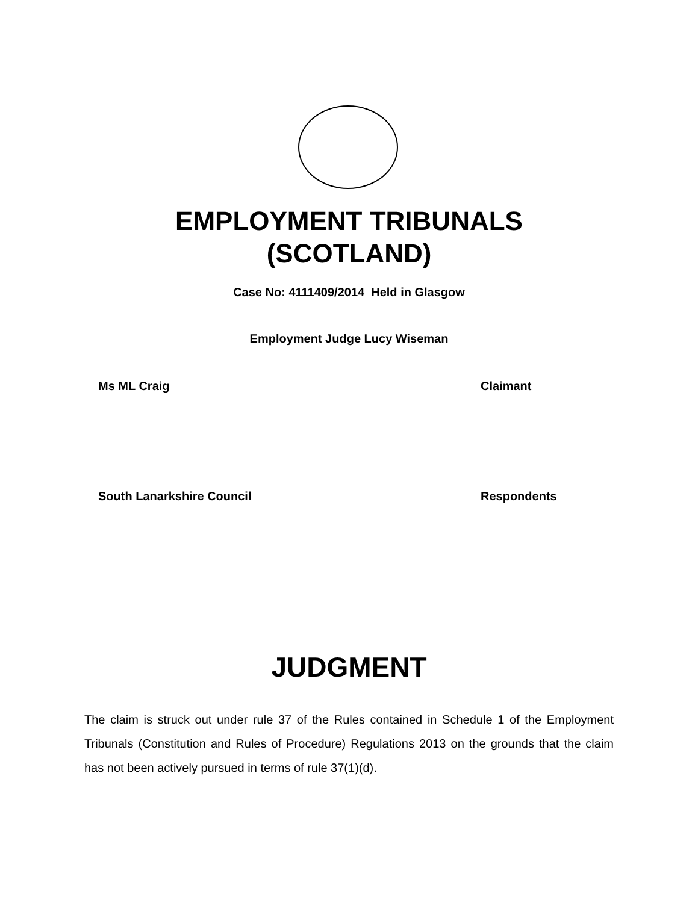EMPLOYMENT TRIBUNALS
(SCOTLAND)
Case No: 4111409/2014 Held in Glasgow
Employment Judge Lucy Wiseman
Ms ML Craig Claimant
South Lanarkshire Council Respondents
JUDGMENT
The claim is struck out under rule 37 of the Rules contained in Schedule 1 of the Employment Tribunals (Constitution and Rules of Procedure) Regulations 2013 on the grounds that the claim has not been actively pursued in terms of rule 37(1)(d).